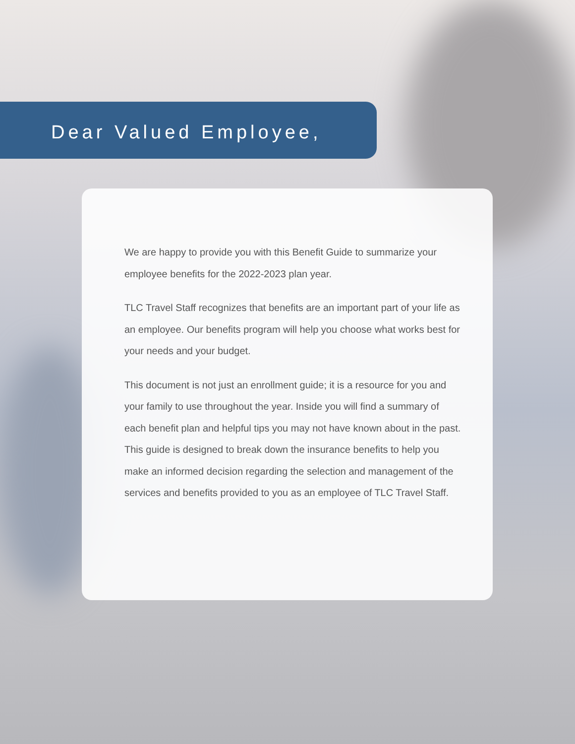Dear Valued Employee,
We are happy to provide you with this Benefit Guide to summarize your employee benefits for the 2022-2023 plan year.
TLC Travel Staff recognizes that benefits are an important part of your life as an employee. Our benefits program will help you choose what works best for your needs and your budget.
This document is not just an enrollment guide; it is a resource for you and your family to use throughout the year. Inside you will find a summary of each benefit plan and helpful tips you may not have known about in the past. This guide is designed to break down the insurance benefits to help you make an informed decision regarding the selection and management of the services and benefits provided to you as an employee of TLC Travel Staff.